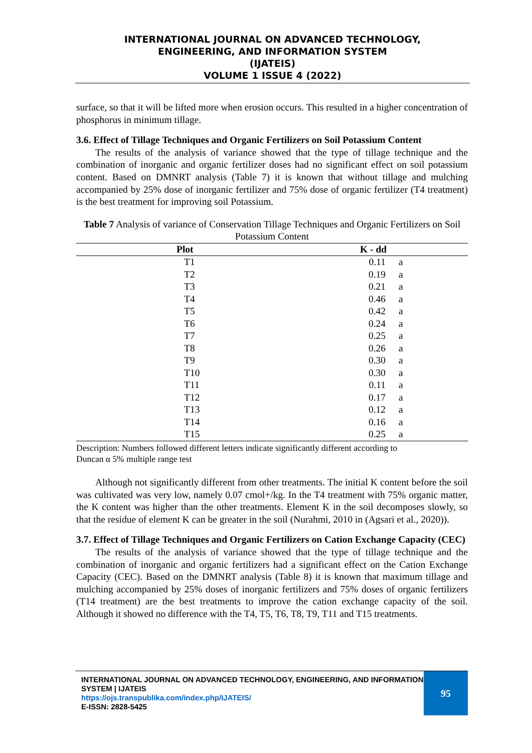INTERNATIONAL JOURNAL ON ADVANCED TECHNOLOGY,
ENGINEERING, AND INFORMATION SYSTEM
(IJATEIS)
VOLUME 1 ISSUE 4 (2022)
surface, so that it will be lifted more when erosion occurs. This resulted in a higher concentration of phosphorus in minimum tillage.
3.6. Effect of Tillage Techniques and Organic Fertilizers on Soil Potassium Content
The results of the analysis of variance showed that the type of tillage technique and the combination of inorganic and organic fertilizer doses had no significant effect on soil potassium content. Based on DMNRT analysis (Table 7) it is known that without tillage and mulching accompanied by 25% dose of inorganic fertilizer and 75% dose of organic fertilizer (T4 treatment) is the best treatment for improving soil Potassium.
Table 7 Analysis of variance of Conservation Tillage Techniques and Organic Fertilizers on Soil Potassium Content
| Plot | K - dd | |
| --- | --- | --- |
| T1 | 0.11 | a |
| T2 | 0.19 | a |
| T3 | 0.21 | a |
| T4 | 0.46 | a |
| T5 | 0.42 | a |
| T6 | 0.24 | a |
| T7 | 0.25 | a |
| T8 | 0.26 | a |
| T9 | 0.30 | a |
| T10 | 0.30 | a |
| T11 | 0.11 | a |
| T12 | 0.17 | a |
| T13 | 0.12 | a |
| T14 | 0.16 | a |
| T15 | 0.25 | a |
Description: Numbers followed different letters indicate significantly different according to
Duncan α 5% multiple range test
Although not significantly different from other treatments. The initial K content before the soil was cultivated was very low, namely 0.07 cmol+/kg. In the T4 treatment with 75% organic matter, the K content was higher than the other treatments. Element K in the soil decomposes slowly, so that the residue of element K can be greater in the soil (Nurahmi, 2010 in (Agsari et al., 2020)).
3.7. Effect of Tillage Techniques and Organic Fertilizers on Cation Exchange Capacity (CEC)
The results of the analysis of variance showed that the type of tillage technique and the combination of inorganic and organic fertilizers had a significant effect on the Cation Exchange Capacity (CEC). Based on the DMNRT analysis (Table 8) it is known that maximum tillage and mulching accompanied by 25% doses of inorganic fertilizers and 75% doses of organic fertilizers (T14 treatment) are the best treatments to improve the cation exchange capacity of the soil. Although it showed no difference with the T4, T5, T6, T8, T9, T11 and T15 treatments.
INTERNATIONAL JOURNAL ON ADVANCED TECHNOLOGY, ENGINEERING, AND INFORMATION SYSTEM | IJATEIS
https://ojs.transpublika.com/index.php/IJATEIS/
E-ISSN: 2828-5425
95